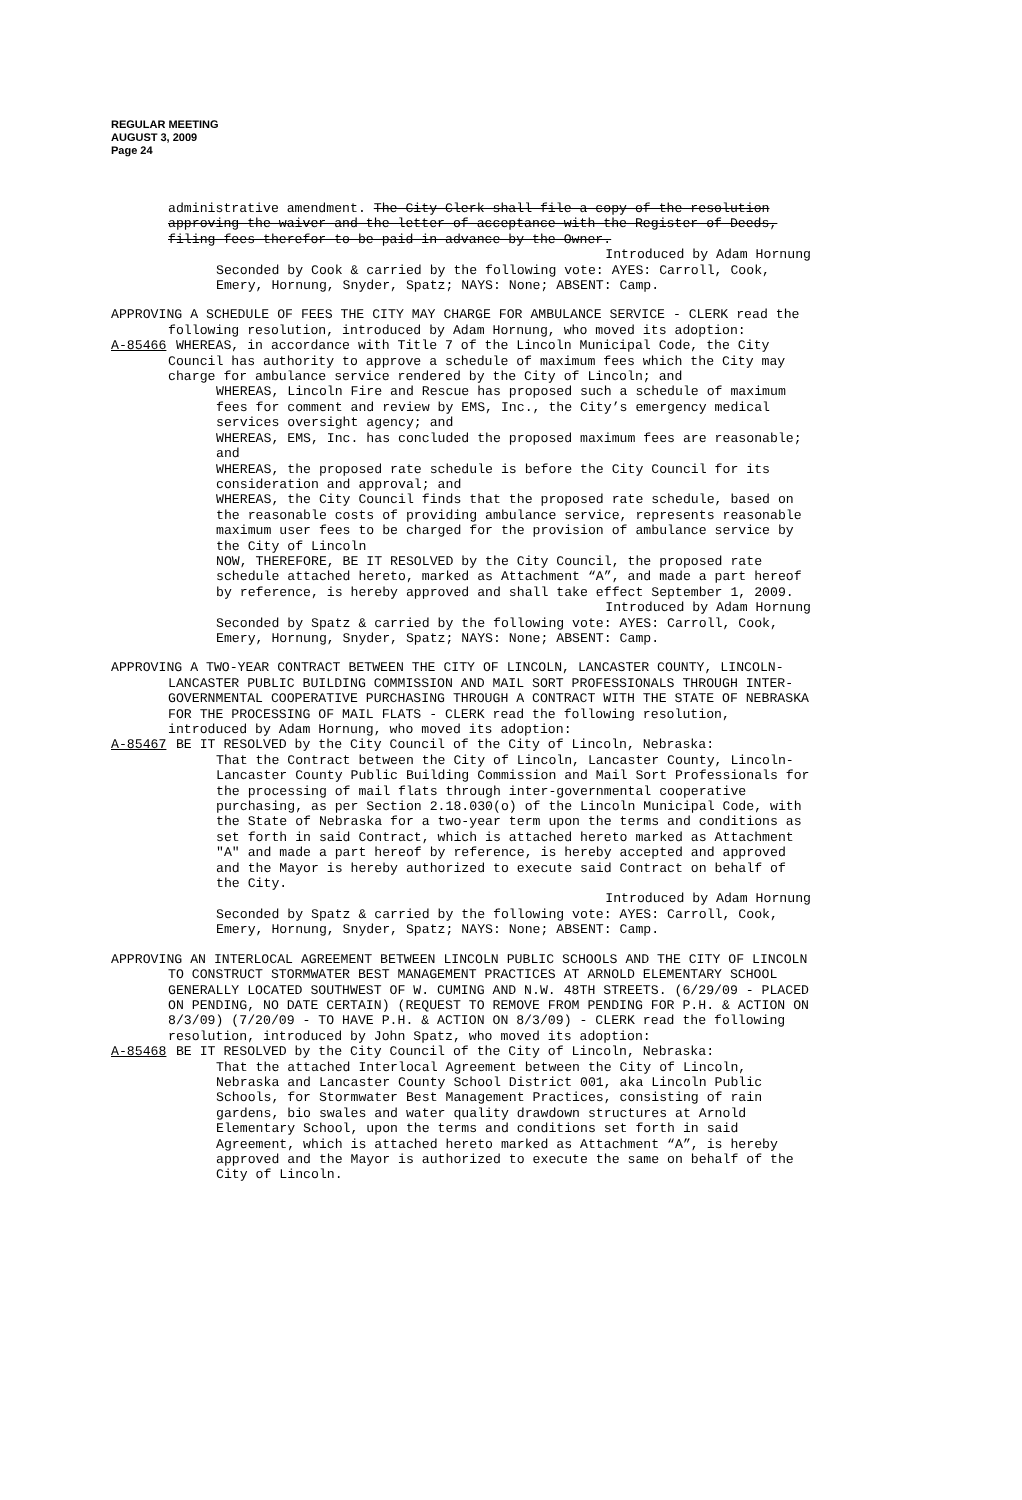REGULAR MEETING
AUGUST 3, 2009
Page 24
administrative amendment. The City Clerk shall file a copy of the resolution approving the waiver and the letter of acceptance with the Register of Deeds, filing fees therefor to be paid in advance by the Owner.
Introduced by Adam Hornung
Seconded by Cook & carried by the following vote: AYES: Carroll, Cook, Emery, Hornung, Snyder, Spatz; NAYS: None; ABSENT: Camp.
APPROVING A SCHEDULE OF FEES THE CITY MAY CHARGE FOR AMBULANCE SERVICE - CLERK read the following resolution, introduced by Adam Hornung, who moved its adoption:
A-85466 WHEREAS, in accordance with Title 7 of the Lincoln Municipal Code, the City Council has authority to approve a schedule of maximum fees which the City may charge for ambulance service rendered by the City of Lincoln; and
WHEREAS, Lincoln Fire and Rescue has proposed such a schedule of maximum fees for comment and review by EMS, Inc., the City’s emergency medical services oversight agency; and
WHEREAS, EMS, Inc. has concluded the proposed maximum fees are reasonable; and
WHEREAS, the proposed rate schedule is before the City Council for its consideration and approval; and
WHEREAS, the City Council finds that the proposed rate schedule, based on the reasonable costs of providing ambulance service, represents reasonable maximum user fees to be charged for the provision of ambulance service by the City of Lincoln
NOW, THEREFORE, BE IT RESOLVED by the City Council, the proposed rate schedule attached hereto, marked as Attachment “A”, and made a part hereof by reference, is hereby approved and shall take effect September 1, 2009.
Introduced by Adam Hornung
Seconded by Spatz & carried by the following vote: AYES: Carroll, Cook, Emery, Hornung, Snyder, Spatz; NAYS: None; ABSENT: Camp.
APPROVING A TWO-YEAR CONTRACT BETWEEN THE CITY OF LINCOLN, LANCASTER COUNTY, LINCOLN-LANCASTER PUBLIC BUILDING COMMISSION AND MAIL SORT PROFESSIONALS THROUGH INTER-GOVERNMENTAL COOPERATIVE PURCHASING THROUGH A CONTRACT WITH THE STATE OF NEBRASKA FOR THE PROCESSING OF MAIL FLATS - CLERK read the following resolution, introduced by Adam Hornung, who moved its adoption:
A-85467 BE IT RESOLVED by the City Council of the City of Lincoln, Nebraska:
That the Contract between the City of Lincoln, Lancaster County, Lincoln-Lancaster County Public Building Commission and Mail Sort Professionals for the processing of mail flats through inter-governmental cooperative purchasing, as per Section 2.18.030(o) of the Lincoln Municipal Code, with the State of Nebraska for a two-year term upon the terms and conditions as set forth in said Contract, which is attached hereto marked as Attachment "A" and made a part hereof by reference, is hereby accepted and approved and the Mayor is hereby authorized to execute said Contract on behalf of the City.
Introduced by Adam Hornung
Seconded by Spatz & carried by the following vote: AYES: Carroll, Cook, Emery, Hornung, Snyder, Spatz; NAYS: None; ABSENT: Camp.
APPROVING AN INTERLOCAL AGREEMENT BETWEEN LINCOLN PUBLIC SCHOOLS AND THE CITY OF LINCOLN TO CONSTRUCT STORMWATER BEST MANAGEMENT PRACTICES AT ARNOLD ELEMENTARY SCHOOL GENERALLY LOCATED SOUTHWEST OF W. CUMING AND N.W. 48TH STREETS. (6/29/09 - PLACED ON PENDING, NO DATE CERTAIN) (REQUEST TO REMOVE FROM PENDING FOR P.H. & ACTION ON 8/3/09) (7/20/09 - TO HAVE P.H. & ACTION ON 8/3/09) - CLERK read the following resolution, introduced by John Spatz, who moved its adoption:
A-85468 BE IT RESOLVED by the City Council of the City of Lincoln, Nebraska:
That the attached Interlocal Agreement between the City of Lincoln, Nebraska and Lancaster County School District 001, aka Lincoln Public Schools, for Stormwater Best Management Practices, consisting of rain gardens, bio swales and water quality drawdown structures at Arnold Elementary School, upon the terms and conditions set forth in said Agreement, which is attached hereto marked as Attachment “A”, is hereby approved and the Mayor is authorized to execute the same on behalf of the City of Lincoln.